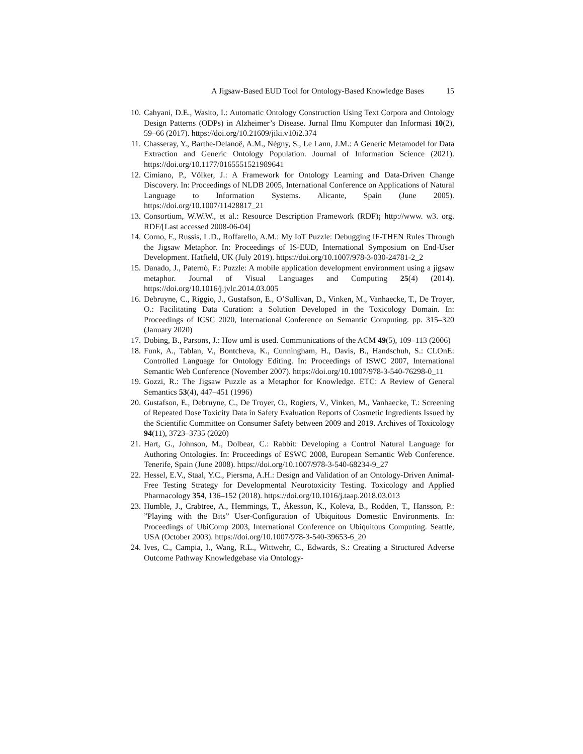A Jigsaw-Based EUD Tool for Ontology-Based Knowledge Bases 15
10. Cahyani, D.E., Wasito, I.: Automatic Ontology Construction Using Text Corpora and Ontology Design Patterns (ODPs) in Alzheimer’s Disease. Jurnal Ilmu Komputer dan Informasi 10(2), 59–66 (2017). https://doi.org/10.21609/jiki.v10i2.374
11. Chasseray, Y., Barthe-Delanoë, A.M., Négny, S., Le Lann, J.M.: A Generic Metamodel for Data Extraction and Generic Ontology Population. Journal of Information Science (2021). https://doi.org/10.1177/0165551521989641
12. Cimiano, P., Völker, J.: A Framework for Ontology Learning and Data-Driven Change Discovery. In: Proceedings of NLDB 2005, International Conference on Applications of Natural Language to Information Systems. Alicante, Spain (June 2005). https://doi.org/10.1007/11428817_21
13. Consortium, W.W.W., et al.: Resource Description Framework (RDF)¡ http://www. w3. org. RDF/[Last accessed 2008-06-04]
14. Corno, F., Russis, L.D., Roffarello, A.M.: My IoT Puzzle: Debugging IF-THEN Rules Through the Jigsaw Metaphor. In: Proceedings of IS-EUD, International Symposium on End-User Development. Hatfield, UK (July 2019). https://doi.org/10.1007/978-3-030-24781-2_2
15. Danado, J., Paternò, F.: Puzzle: A mobile application development environment using a jigsaw metaphor. Journal of Visual Languages and Computing 25(4) (2014). https://doi.org/10.1016/j.jvlc.2014.03.005
16. Debruyne, C., Riggio, J., Gustafson, E., O’Sullivan, D., Vinken, M., Vanhaecke, T., De Troyer, O.: Facilitating Data Curation: a Solution Developed in the Toxicology Domain. In: Proceedings of ICSC 2020, International Conference on Semantic Computing. pp. 315–320 (January 2020)
17. Dobing, B., Parsons, J.: How uml is used. Communications of the ACM 49(5), 109–113 (2006)
18. Funk, A., Tablan, V., Bontcheva, K., Cunningham, H., Davis, B., Handschuh, S.: CLOnE: Controlled Language for Ontology Editing. In: Proceedings of ISWC 2007, International Semantic Web Conference (November 2007). https://doi.org/10.1007/978-3-540-76298-0_11
19. Gozzi, R.: The Jigsaw Puzzle as a Metaphor for Knowledge. ETC: A Review of General Semantics 53(4), 447–451 (1996)
20. Gustafson, E., Debruyne, C., De Troyer, O., Rogiers, V., Vinken, M., Vanhaecke, T.: Screening of Repeated Dose Toxicity Data in Safety Evaluation Reports of Cosmetic Ingredients Issued by the Scientific Committee on Consumer Safety between 2009 and 2019. Archives of Toxicology 94(11), 3723–3735 (2020)
21. Hart, G., Johnson, M., Dolbear, C.: Rabbit: Developing a Control Natural Language for Authoring Ontologies. In: Proceedings of ESWC 2008, European Semantic Web Conference. Tenerife, Spain (June 2008). https://doi.org/10.1007/978-3-540-68234-9_27
22. Hessel, E.V., Staal, Y.C., Piersma, A.H.: Design and Validation of an Ontology-Driven Animal-Free Testing Strategy for Developmental Neurotoxicity Testing. Toxicology and Applied Pharmacology 354, 136–152 (2018). https://doi.org/10.1016/j.taap.2018.03.013
23. Humble, J., Crabtree, A., Hemmings, T., Åkesson, K., Koleva, B., Rodden, T., Hansson, P.: ”Playing with the Bits” User-Configuration of Ubiquitous Domestic Environments. In: Proceedings of UbiComp 2003, International Conference on Ubiquitous Computing. Seattle, USA (October 2003). https://doi.org/10.1007/978-3-540-39653-6_20
24. Ives, C., Campia, I., Wang, R.L., Wittwehr, C., Edwards, S.: Creating a Structured Adverse Outcome Pathway Knowledgebase via Ontology-